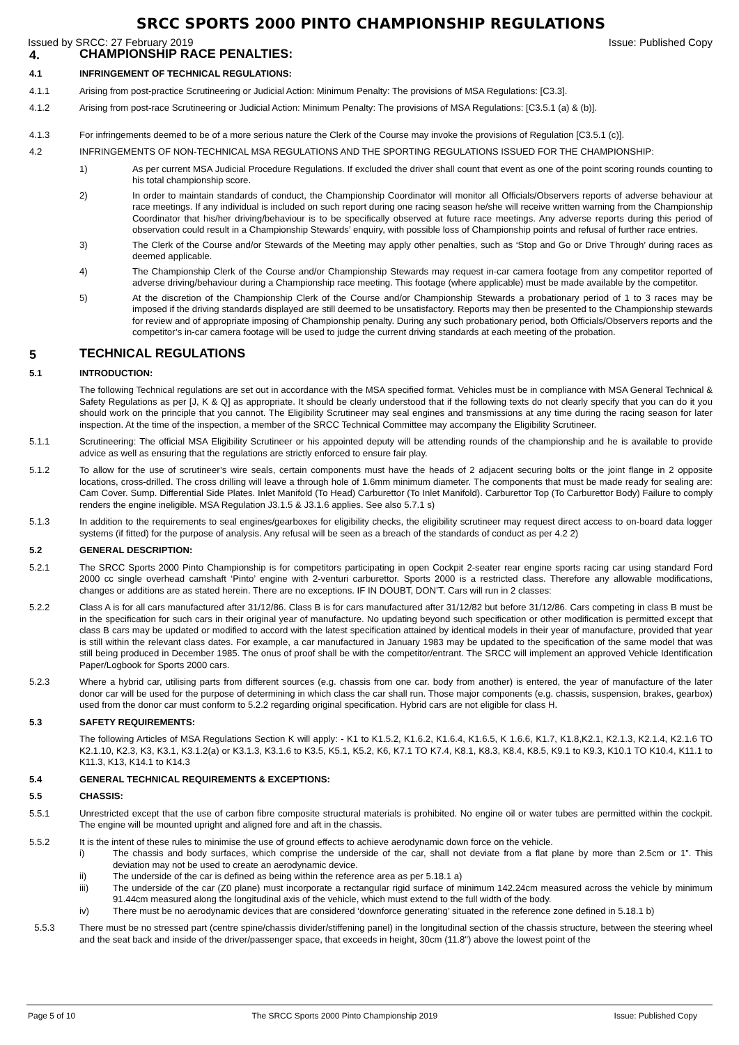SRCC SPORTS 2000 PINTO CHAMPIONSHIP REGULATIONS
Issued by SRCC: 27 February 2019 Issue: Published Copy
4.
CHAMPIONSHIP RACE PENALTIES:
4.1
INFRINGEMENT OF TECHNICAL REGULATIONS:
4.1.1
Arising from post-practice Scrutineering or Judicial Action: Minimum Penalty: The provisions of MSA Regulations: [C3.3].
4.1.2
Arising from post-race Scrutineering or Judicial Action: Minimum Penalty: The provisions of MSA Regulations: [C3.5.1 (a) & (b)].
4.1.3
For infringements deemed to be of a more serious nature the Clerk of the Course may invoke the provisions of Regulation [C3.5.1 (c)].
4.2
INFRINGEMENTS OF NON-TECHNICAL MSA REGULATIONS AND THE SPORTING REGULATIONS ISSUED FOR THE CHAMPIONSHIP:
1)
As per current MSA Judicial Procedure Regulations. If excluded the driver shall count that event as one of the point scoring rounds counting to his total championship score.
2)
In order to maintain standards of conduct, the Championship Coordinator will monitor all Officials/Observers reports of adverse behaviour at race meetings. If any individual is included on such report during one racing season he/she will receive written warning from the Championship Coordinator that his/her driving/behaviour is to be specifically observed at future race meetings. Any adverse reports during this period of observation could result in a Championship Stewards’ enquiry, with possible loss of Championship points and refusal of further race entries.
3)
The Clerk of the Course and/or Stewards of the Meeting may apply other penalties, such as ‘Stop and Go or Drive Through’ during races as deemed applicable.
4)
The Championship Clerk of the Course and/or Championship Stewards may request in-car camera footage from any competitor reported of adverse driving/behaviour during a Championship race meeting. This footage (where applicable) must be made available by the competitor.
5)
At the discretion of the Championship Clerk of the Course and/or Championship Stewards a probationary period of 1 to 3 races may be imposed if the driving standards displayed are still deemed to be unsatisfactory. Reports may then be presented to the Championship stewards for review and of appropriate imposing of Championship penalty. During any such probationary period, both Officials/Observers reports and the competitor’s in-car camera footage will be used to judge the current driving standards at each meeting of the probation.
5
TECHNICAL REGULATIONS
5.1
INTRODUCTION:
The following Technical regulations are set out in accordance with the MSA specified format. Vehicles must be in compliance with MSA General Technical & Safety Regulations as per [J, K & Q] as appropriate. It should be clearly understood that if the following texts do not clearly specify that you can do it you should work on the principle that you cannot. The Eligibility Scrutineer may seal engines and transmissions at any time during the racing season for later inspection. At the time of the inspection, a member of the SRCC Technical Committee may accompany the Eligibility Scrutineer.
5.1.1
Scrutineering: The official MSA Eligibility Scrutineer or his appointed deputy will be attending rounds of the championship and he is available to provide advice as well as ensuring that the regulations are strictly enforced to ensure fair play.
5.1.2
To allow for the use of scrutineer’s wire seals, certain components must have the heads of 2 adjacent securing bolts or the joint flange in 2 opposite locations, cross-drilled. The cross drilling will leave a through hole of 1.6mm minimum diameter. The components that must be made ready for sealing are: Cam Cover. Sump. Differential Side Plates. Inlet Manifold (To Head) Carburettor (To Inlet Manifold). Carburettor Top (To Carburettor Body) Failure to comply renders the engine ineligible. MSA Regulation J3.1.5 & J3.1.6 applies. See also 5.7.1 s)
5.1.3
In addition to the requirements to seal engines/gearboxes for eligibility checks, the eligibility scrutineer may request direct access to on-board data logger systems (if fitted) for the purpose of analysis. Any refusal will be seen as a breach of the standards of conduct as per 4.2 2)
5.2
GENERAL DESCRIPTION:
5.2.1
The SRCC Sports 2000 Pinto Championship is for competitors participating in open Cockpit 2-seater rear engine sports racing car using standard Ford 2000 cc single overhead camshaft ‘Pinto’ engine with 2-venturi carburettor. Sports 2000 is a restricted class. Therefore any allowable modifications, changes or additions are as stated herein. There are no exceptions. IF IN DOUBT, DON’T. Cars will run in 2 classes:
5.2.2
Class A is for all cars manufactured after 31/12/86. Class B is for cars manufactured after 31/12/82 but before 31/12/86. Cars competing in class B must be in the specification for such cars in their original year of manufacture. No updating beyond such specification or other modification is permitted except that class B cars may be updated or modified to accord with the latest specification attained by identical models in their year of manufacture, provided that year is still within the relevant class dates. For example, a car manufactured in January 1983 may be updated to the specification of the same model that was still being produced in December 1985. The onus of proof shall be with the competitor/entrant. The SRCC will implement an approved Vehicle Identification Paper/Logbook for Sports 2000 cars.
5.2.3
Where a hybrid car, utilising parts from different sources (e.g. chassis from one car. body from another) is entered, the year of manufacture of the later donor car will be used for the purpose of determining in which class the car shall run. Those major components (e.g. chassis, suspension, brakes, gearbox) used from the donor car must conform to 5.2.2 regarding original specification. Hybrid cars are not eligible for class H.
5.3
SAFETY REQUIREMENTS:
The following Articles of MSA Regulations Section K will apply: - K1 to K1.5.2, K1.6.2, K1.6.4, K1.6.5, K 1.6.6, K1.7, K1.8,K2.1, K2.1.3, K2.1.4, K2.1.6 TO K2.1.10, K2.3, K3, K3.1, K3.1.2(a) or K3.1.3, K3.1.6 to K3.5, K5.1, K5.2, K6, K7.1 TO K7.4, K8.1, K8.3, K8.4, K8.5, K9.1 to K9.3, K10.1 TO K10.4, K11.1 to K11.3, K13, K14.1 to K14.3
5.4
GENERAL TECHNICAL REQUIREMENTS & EXCEPTIONS:
5.5
CHASSIS:
5.5.1
Unrestricted except that the use of carbon fibre composite structural materials is prohibited. No engine oil or water tubes are permitted within the cockpit. The engine will be mounted upright and aligned fore and aft in the chassis.
5.5.2
It is the intent of these rules to minimise the use of ground effects to achieve aerodynamic down force on the vehicle.
i)
The chassis and body surfaces, which comprise the underside of the car, shall not deviate from a flat plane by more than 2.5cm or 1”. This deviation may not be used to create an aerodynamic device.
ii)
The underside of the car is defined as being within the reference area as per 5.18.1 a)
iii)
The underside of the car (Z0 plane) must incorporate a rectangular rigid surface of minimum 142.24cm measured across the vehicle by minimum 91.44cm measured along the longitudinal axis of the vehicle, which must extend to the full width of the body.
iv)
There must be no aerodynamic devices that are considered ‘downforce generating’ situated in the reference zone defined in 5.18.1 b)
5.5.3
There must be no stressed part (centre spine/chassis divider/stiffening panel) in the longitudinal section of the chassis structure, between the steering wheel and the seat back and inside of the driver/passenger space, that exceeds in height, 30cm (11.8") above the lowest point of the
Page 5 of 10 The SRCC Sports 2000 Pinto Championship 2019 Issue: Published Copy